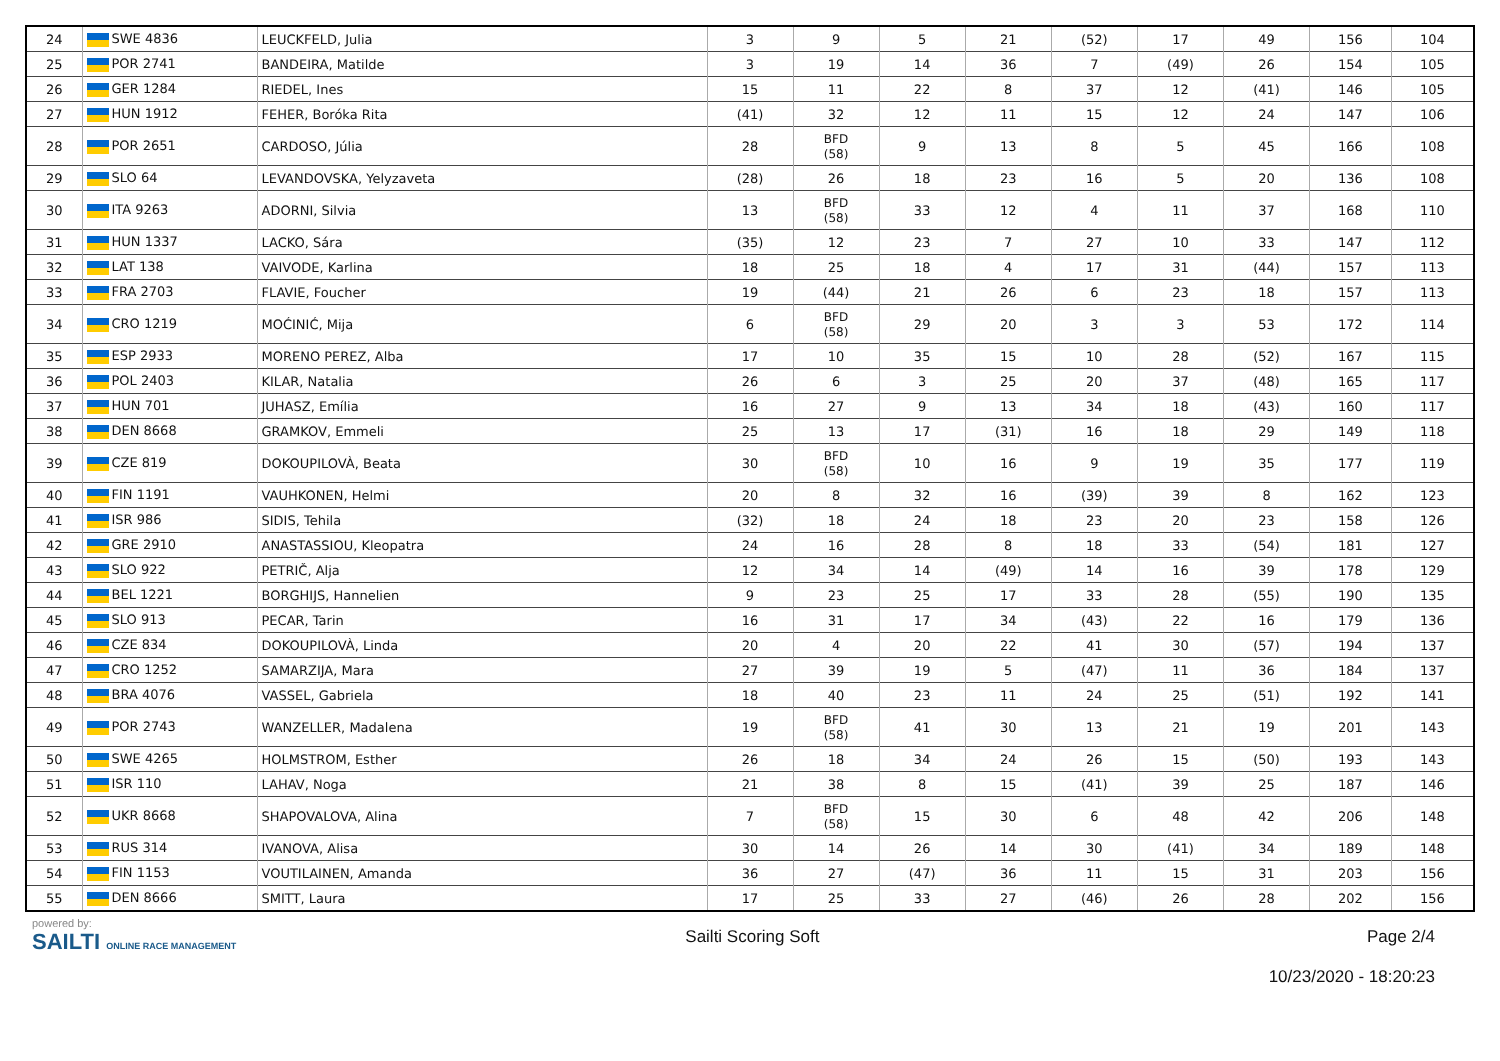| 24 | SWE 4836 | LEUCKFELD, Julia | 3 | 9 | 5 | 21 | (52) | 17 | 49 | 156 | 104 |
| 25 | POR 2741 | BANDEIRA, Matilde | 3 | 19 | 14 | 36 | 7 | (49) | 26 | 154 | 105 |
| 26 | GER 1284 | RIEDEL, Ines | 15 | 11 | 22 | 8 | 37 | 12 | (41) | 146 | 105 |
| 27 | HUN 1912 | FEHER, Boróka Rita | (41) | 32 | 12 | 11 | 15 | 12 | 24 | 147 | 106 |
| 28 | POR 2651 | CARDOSO, Júlia | 28 | BFD (58) | 9 | 13 | 8 | 5 | 45 | 166 | 108 |
| 29 | SLO 64 | LEVANDOVSKA, Yelyzaveta | (28) | 26 | 18 | 23 | 16 | 5 | 20 | 136 | 108 |
| 30 | ITA 9263 | ADORNI, Silvia | 13 | BFD (58) | 33 | 12 | 4 | 11 | 37 | 168 | 110 |
| 31 | HUN 1337 | LACKO, Sára | (35) | 12 | 23 | 7 | 27 | 10 | 33 | 147 | 112 |
| 32 | LAT 138 | VAIVODE, Karlina | 18 | 25 | 18 | 4 | 17 | 31 | (44) | 157 | 113 |
| 33 | FRA 2703 | FLAVIE, Foucher | 19 | (44) | 21 | 26 | 6 | 23 | 18 | 157 | 113 |
| 34 | CRO 1219 | MOĆINIĆ, Mija | 6 | BFD (58) | 29 | 20 | 3 | 3 | 53 | 172 | 114 |
| 35 | ESP 2933 | MORENO PEREZ, Alba | 17 | 10 | 35 | 15 | 10 | 28 | (52) | 167 | 115 |
| 36 | POL 2403 | KILAR, Natalia | 26 | 6 | 3 | 25 | 20 | 37 | (48) | 165 | 117 |
| 37 | HUN 701 | JUHASZ, Emília | 16 | 27 | 9 | 13 | 34 | 18 | (43) | 160 | 117 |
| 38 | DEN 8668 | GRAMKOV, Emmeli | 25 | 13 | 17 | (31) | 16 | 18 | 29 | 149 | 118 |
| 39 | CZE 819 | DOKOUPILOVÀ, Beata | 30 | BFD (58) | 10 | 16 | 9 | 19 | 35 | 177 | 119 |
| 40 | FIN 1191 | VAUHKONEN, Helmi | 20 | 8 | 32 | 16 | (39) | 39 | 8 | 162 | 123 |
| 41 | ISR 986 | SIDIS, Tehila | (32) | 18 | 24 | 18 | 23 | 20 | 23 | 158 | 126 |
| 42 | GRE 2910 | ANASTASSIOU, Kleopatra | 24 | 16 | 28 | 8 | 18 | 33 | (54) | 181 | 127 |
| 43 | SLO 922 | PETRIČ, Alja | 12 | 34 | 14 | (49) | 14 | 16 | 39 | 178 | 129 |
| 44 | BEL 1221 | BORGHIJS, Hannelien | 9 | 23 | 25 | 17 | 33 | 28 | (55) | 190 | 135 |
| 45 | SLO 913 | PECAR, Tarin | 16 | 31 | 17 | 34 | (43) | 22 | 16 | 179 | 136 |
| 46 | CZE 834 | DOKOUPILOVÀ, Linda | 20 | 4 | 20 | 22 | 41 | 30 | (57) | 194 | 137 |
| 47 | CRO 1252 | SAMARZIJA, Mara | 27 | 39 | 19 | 5 | (47) | 11 | 36 | 184 | 137 |
| 48 | BRA 4076 | VASSEL, Gabriela | 18 | 40 | 23 | 11 | 24 | 25 | (51) | 192 | 141 |
| 49 | POR 2743 | WANZELLER, Madalena | 19 | BFD (58) | 41 | 30 | 13 | 21 | 19 | 201 | 143 |
| 50 | SWE 4265 | HOLMSTROM, Esther | 26 | 18 | 34 | 24 | 26 | 15 | (50) | 193 | 143 |
| 51 | ISR 110 | LAHAV, Noga | 21 | 38 | 8 | 15 | (41) | 39 | 25 | 187 | 146 |
| 52 | UKR 8668 | SHAPOVALOVA, Alina | 7 | BFD (58) | 15 | 30 | 6 | 48 | 42 | 206 | 148 |
| 53 | RUS 314 | IVANOVA, Alisa | 30 | 14 | 26 | 14 | 30 | (41) | 34 | 189 | 148 |
| 54 | FIN 1153 | VOUTILAINEN, Amanda | 36 | 27 | (47) | 36 | 11 | 15 | 31 | 203 | 156 |
| 55 | DEN 8666 | SMITT, Laura | 17 | 25 | 33 | 27 | (46) | 26 | 28 | 202 | 156 |
powered by:
SAILTI ONLINE RACE MANAGEMENT
Sailti Scoring Soft Page 2/4
10/23/2020 - 18:20:23